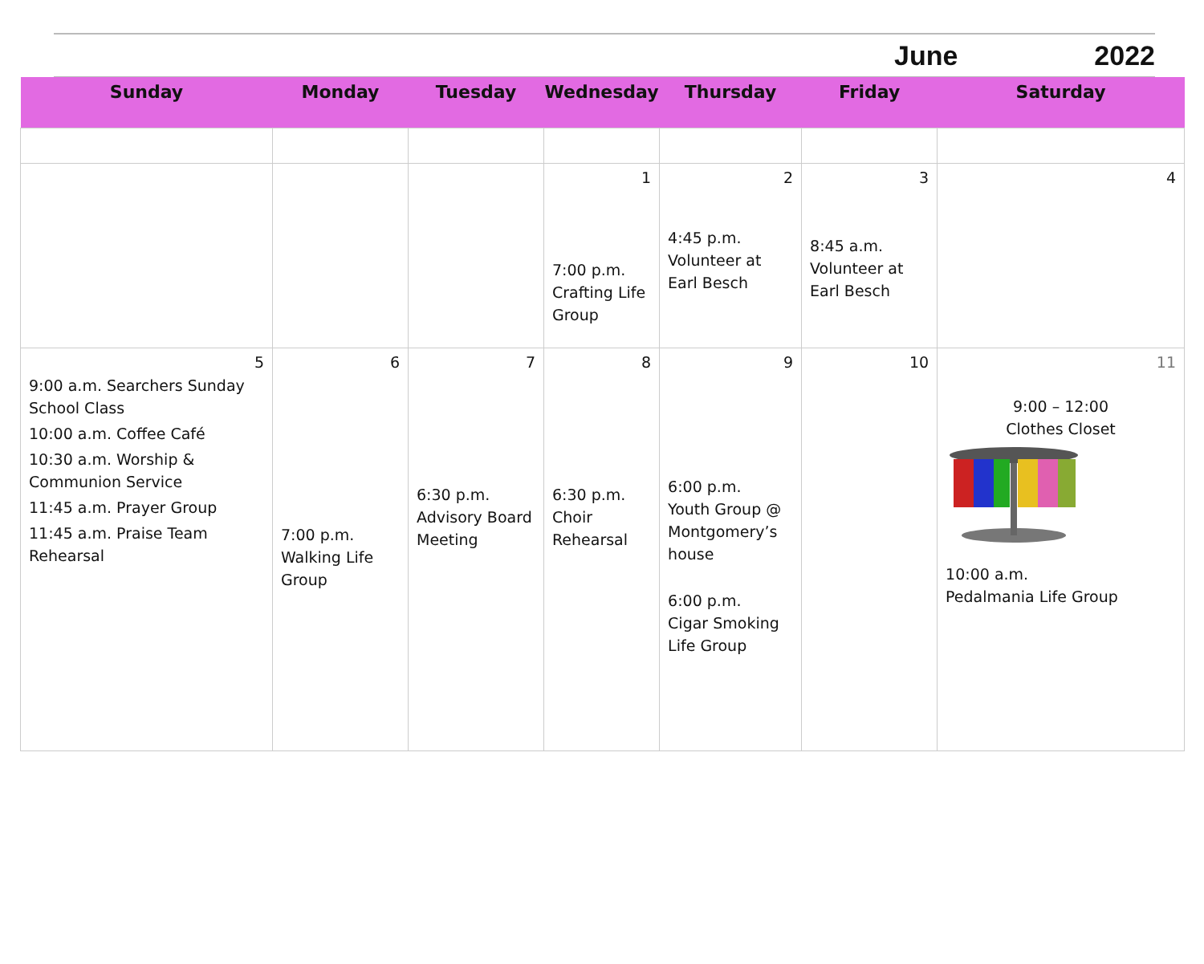June 2022
| Sunday | Monday | Tuesday | Wednesday | Thursday | Friday | Saturday |
| --- | --- | --- | --- | --- | --- | --- |
| | | | 1 7:00 p.m. Crafting Life Group | 2 4:45 p.m. Volunteer at Earl Besch | 3 8:45 a.m. Volunteer at Earl Besch | 4 |
| 5 9:00 a.m. Searchers Sunday School Class 10:00 a.m. Coffee Café 10:30 a.m. Worship & Communion Service 11:45 a.m. Prayer Group 11:45 a.m. Praise Team Rehearsal | 6 7:00 p.m. Walking Life Group | 7 6:30 p.m. Advisory Board Meeting | 8 6:30 p.m. Choir Rehearsal | 9 6:00 p.m. Youth Group @ Montgomery’s house 6:00 p.m. Cigar Smoking Life Group | 10 | 11 9:00 – 12:00 Clothes Closet 10:00 a.m. Pedalmania Life Group |